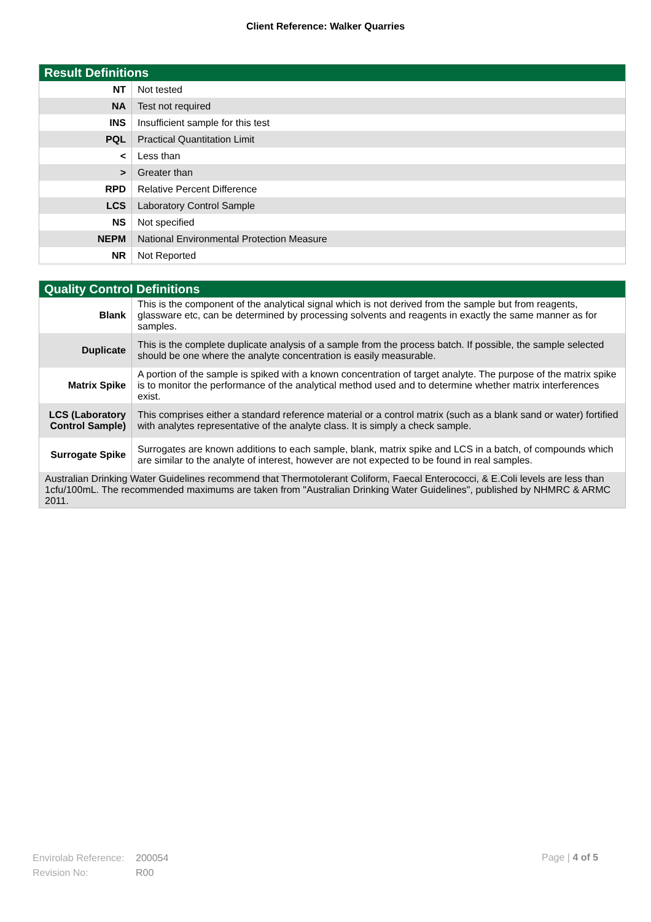Client Reference: Walker Quarries
| Result Definitions | |
| --- | --- |
| NT | Not tested |
| NA | Test not required |
| INS | Insufficient sample for this test |
| PQL | Practical Quantitation Limit |
| < | Less than |
| > | Greater than |
| RPD | Relative Percent Difference |
| LCS | Laboratory Control Sample |
| NS | Not specified |
| NEPM | National Environmental Protection Measure |
| NR | Not Reported |
| Quality Control Definitions | |
| --- | --- |
| Blank | This is the component of the analytical signal which is not derived from the sample but from reagents, glassware etc, can be determined by processing solvents and reagents in exactly the same manner as for samples. |
| Duplicate | This is the complete duplicate analysis of a sample from the process batch. If possible, the sample selected should be one where the analyte concentration is easily measurable. |
| Matrix Spike | A portion of the sample is spiked with a known concentration of target analyte. The purpose of the matrix spike is to monitor the performance of the analytical method used and to determine whether matrix interferences exist. |
| LCS (Laboratory Control Sample) | This comprises either a standard reference material or a control matrix (such as a blank sand or water) fortified with analytes representative of the analyte class. It is simply a check sample. |
| Surrogate Spike | Surrogates are known additions to each sample, blank, matrix spike and LCS in a batch, of compounds which are similar to the analyte of interest, however are not expected to be found in real samples. |
| Australian Drinking Water Guidelines recommend that Thermotolerant Coliform, Faecal Enterococci, & E.Coli levels are less than 1cfu/100mL. The recommended maximums are taken from "Australian Drinking Water Guidelines", published by NHMRC & ARMC 2011. | |
Envirolab Reference: 200054
Revision No: R00
Page | 4 of 5